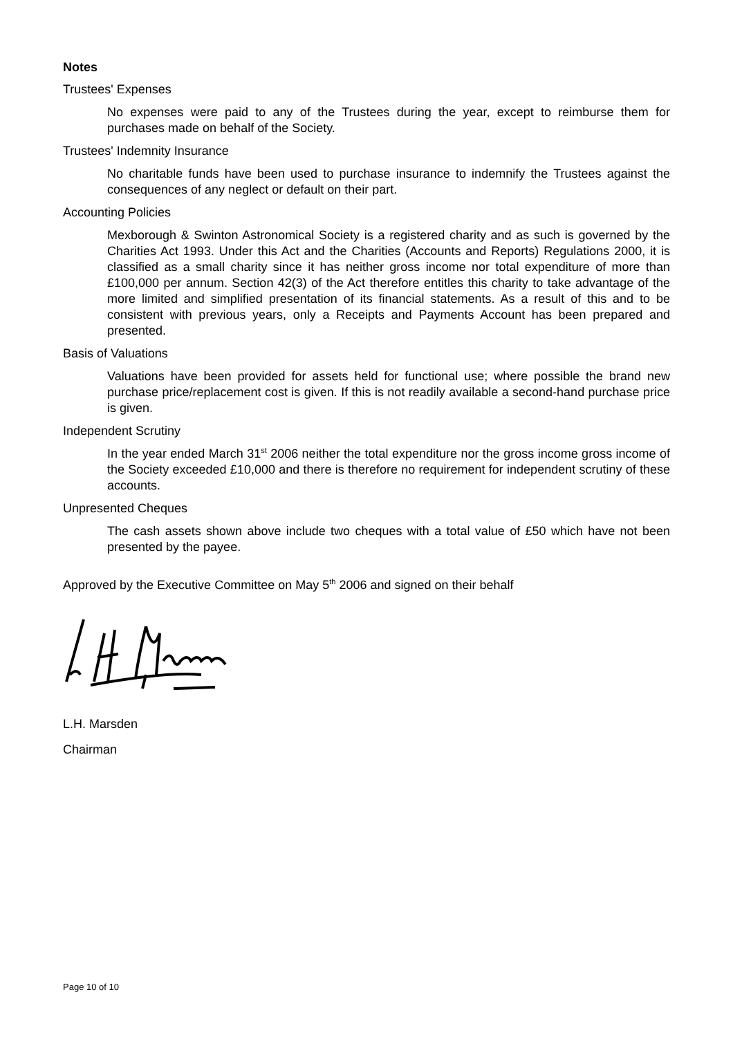Notes
Trustees' Expenses
No expenses were paid to any of the Trustees during the year, except to reimburse them for purchases made on behalf of the Society.
Trustees' Indemnity Insurance
No charitable funds have been used to purchase insurance to indemnify the Trustees against the consequences of any neglect or default on their part.
Accounting Policies
Mexborough & Swinton Astronomical Society is a registered charity and as such is governed by the Charities Act 1993. Under this Act and the Charities (Accounts and Reports) Regulations 2000, it is classified as a small charity since it has neither gross income nor total expenditure of more than £100,000 per annum. Section 42(3) of the Act therefore entitles this charity to take advantage of the more limited and simplified presentation of its financial statements. As a result of this and to be consistent with previous years, only a Receipts and Payments Account has been prepared and presented.
Basis of Valuations
Valuations have been provided for assets held for functional use; where possible the brand new purchase price/replacement cost is given. If this is not readily available a second-hand purchase price is given.
Independent Scrutiny
In the year ended March 31<sup>st</sup> 2006 neither the total expenditure nor the gross income gross income of the Society exceeded £10,000 and there is therefore no requirement for independent scrutiny of these accounts.
Unpresented Cheques
The cash assets shown above include two cheques with a total value of £50 which have not been presented by the payee.
Approved by the Executive Committee on May 5<sup>th</sup> 2006 and signed on their behalf
L.H. Marsden
Chairman
Page 10 of 10